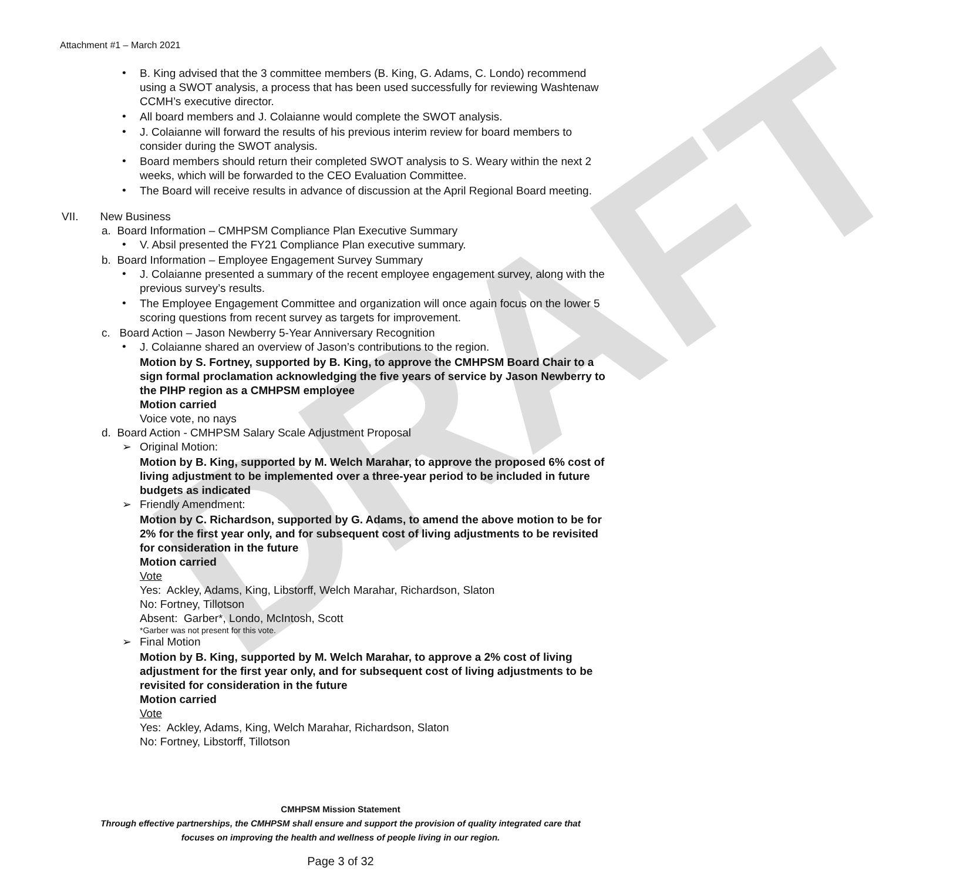DRAFT
Attachment #1 – March 2021
•
B. King advised that the 3 committee members (B. King, G. Adams, C. Londo) recommend using a SWOT analysis, a process that has been used successfully for reviewing Washtenaw CCMH’s executive director.
•
All board members and J. Colaianne would complete the SWOT analysis.
•
J. Colaianne will forward the results of his previous interim review for board members to consider during the SWOT analysis.
•
Board members should return their completed SWOT analysis to S. Weary within the next 2 weeks, which will be forwarded to the CEO Evaluation Committee.
•
The Board will receive results in advance of discussion at the April Regional Board meeting.
VII. New Business
a. Board Information – CMHPSM Compliance Plan Executive Summary
•
V. Absil presented the FY21 Compliance Plan executive summary.
b. Board Information – Employee Engagement Survey Summary
•
J. Colaianne presented a summary of the recent employee engagement survey, along with the previous survey’s results.
•
The Employee Engagement Committee and organization will once again focus on the lower 5 scoring questions from recent survey as targets for improvement.
c. Board Action – Jason Newberry 5-Year Anniversary Recognition
•
J. Colaianne shared an overview of Jason’s contributions to the region.
Motion by S. Fortney, supported by B. King, to approve the CMHPSM Board Chair to a sign formal proclamation acknowledging the five years of service by Jason Newberry to the PIHP region as a CMHPSM employee
Motion carried
Voice vote, no nays
d. Board Action - CMHPSM Salary Scale Adjustment Proposal
➢
Original Motion:
Motion by B. King, supported by M. Welch Marahar, to approve the proposed 6% cost of living adjustment to be implemented over a three-year period to be included in future budgets as indicated
➢
Friendly Amendment:
Motion by C. Richardson, supported by G. Adams, to amend the above motion to be for 2% for the first year only, and for subsequent cost of living adjustments to be revisited for consideration in the future
Motion carried
Vote
Yes: Ackley, Adams, King, Libstorff, Welch Marahar, Richardson, Slaton
No: Fortney, Tillotson
Absent: Garber*, Londo, McIntosh, Scott
*Garber was not present for this vote.
➢
Final Motion
Motion by B. King, supported by M. Welch Marahar, to approve a 2% cost of living adjustment for the first year only, and for subsequent cost of living adjustments to be revisited for consideration in the future
Motion carried
Vote
Yes: Ackley, Adams, King, Welch Marahar, Richardson, Slaton
No: Fortney, Libstorff, Tillotson
CMHPSM Mission Statement
Through effective partnerships, the CMHPSM shall ensure and support the provision of quality integrated care that
focuses on improving the health and wellness of people living in our region.
Page 3 of 32